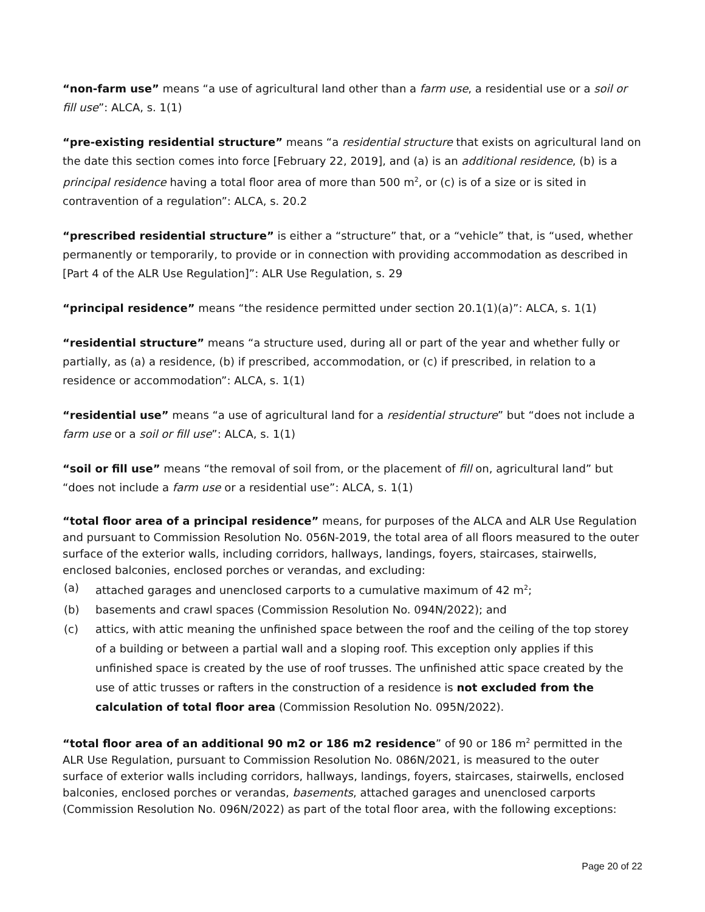“non-farm use” means “a use of agricultural land other than a farm use, a residential use or a soil or fill use”: ALCA, s. 1(1)
“pre-existing residential structure” means “a residential structure that exists on agricultural land on the date this section comes into force [February 22, 2019], and (a) is an additional residence, (b) is a principal residence having a total floor area of more than 500 m<sup>2</sup>, or (c) is of a size or is sited in contravention of a regulation”: ALCA, s. 20.2
“prescribed residential structure” is either a “structure” that, or a “vehicle” that, is “used, whether permanently or temporarily, to provide or in connection with providing accommodation as described in [Part 4 of the ALR Use Regulation]”: ALR Use Regulation, s. 29
“principal residence” means “the residence permitted under section 20.1(1)(a)”: ALCA, s. 1(1)
“residential structure” means “a structure used, during all or part of the year and whether fully or partially, as (a) a residence, (b) if prescribed, accommodation, or (c) if prescribed, in relation to a residence or accommodation”: ALCA, s. 1(1)
“residential use” means “a use of agricultural land for a residential structure” but “does not include a farm use or a soil or fill use”: ALCA, s. 1(1)
“soil or fill use” means “the removal of soil from, or the placement of fill on, agricultural land” but “does not include a farm use or a residential use”: ALCA, s. 1(1)
“total floor area of a principal residence” means, for purposes of the ALCA and ALR Use Regulation and pursuant to Commission Resolution No. 056N-2019, the total area of all floors measured to the outer surface of the exterior walls, including corridors, hallways, landings, foyers, staircases, stairwells, enclosed balconies, enclosed porches or verandas, and excluding:
(a) attached garages and unenclosed carports to a cumulative maximum of 42 m<sup>2</sup>;
(b) basements and crawl spaces (Commission Resolution No. 094N/2022); and
(c) attics, with attic meaning the unfinished space between the roof and the ceiling of the top storey of a building or between a partial wall and a sloping roof. This exception only applies if this unfinished space is created by the use of roof trusses. The unfinished attic space created by the use of attic trusses or rafters in the construction of a residence is not excluded from the calculation of total floor area (Commission Resolution No. 095N/2022).
“total floor area of an additional 90 m2 or 186 m2 residence” of 90 or 186 m<sup>2</sup> permitted in the ALR Use Regulation, pursuant to Commission Resolution No. 086N/2021, is measured to the outer surface of exterior walls including corridors, hallways, landings, foyers, staircases, stairwells, enclosed balconies, enclosed porches or verandas, basements, attached garages and unenclosed carports (Commission Resolution No. 096N/2022) as part of the total floor area, with the following exceptions:
Page 20 of 22